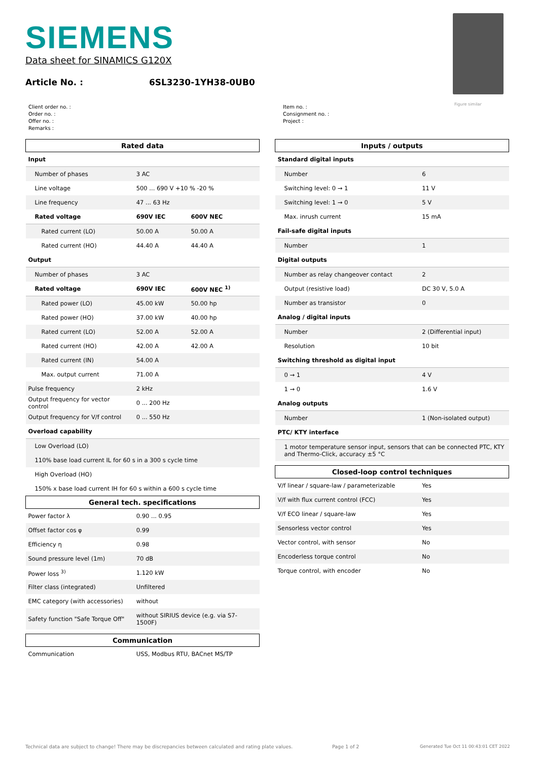SIEMENS
Data sheet for SINAMICS G120X
Article No. : 6SL3230-1YH38-0UB0
Figure similar
Client order no. :
Order no. :
Offer no. :
Remarks :
Item no. :
Consignment no. :
Project :
| Rated data | | |
| Input | | |
| Number of phases | 3 AC | |
| Line voltage | 500 ... 690 V +10 % -20 % | |
| Line frequency | 47 ... 63 Hz | |
| Rated voltage | 690V IEC | 600V NEC |
| Rated current (LO) | 50.00 A | 50.00 A |
| Rated current (HO) | 44.40 A | 44.40 A |
| Output | | |
| Number of phases | 3 AC | |
| Rated voltage | 690V IEC | 600V NEC <sup>1)</sup> |
| Rated power (LO) | 45.00 kW | 50.00 hp |
| Rated power (HO) | 37.00 kW | 40.00 hp |
| Rated current (LO) | 52.00 A | 52.00 A |
| Rated current (HO) | 42.00 A | 42.00 A |
| Rated current (IN) | 54.00 A | |
| Max. output current | 71.00 A | |
| Pulse frequency | 2 kHz | |
| Output frequency for vector control | 0 ... 200 Hz | |
| Output frequency for V/f control | 0 ... 550 Hz | |
| Overload capability | | |
| Low Overload (LO) | | |
| 110% base load current IL for 60 s in a 300 s cycle time | | |
| High Overload (HO) | | |
| 150% x base load current IH for 60 s within a 600 s cycle time | | |
| General tech. specifications | | |
| Power factor λ | 0.90 ... 0.95 | |
| Offset factor cos φ | 0.99 | |
| Efficiency η | 0.98 | |
| Sound pressure level (1m) | 70 dB | |
| Power loss <sup>3)</sup> | 1.120 kW | |
| Filter class (integrated) | Unfiltered | |
| EMC category (with accessories) | without | |
| Safety function "Safe Torque Off" | without SIRIUS device (e.g. via S7-1500F) | |
| Communication | | |
| Communication | USS, Modbus RTU, BACnet MS/TP | |
| Inputs / outputs | |
| Standard digital inputs | |
| Number | 6 |
| Switching level: 0 → 1 | 11 V |
| Switching level: 1 → 0 | 5 V |
| Max. inrush current | 15 mA |
| Fail-safe digital inputs | |
| Number | 1 |
| Digital outputs | |
| Number as relay changeover contact | 2 |
| Output (resistive load) | DC 30 V, 5.0 A |
| Number as transistor | 0 |
| Analog / digital inputs | |
| Number | 2 (Differential input) |
| Resolution | 10 bit |
| Switching threshold as digital input | |
| 0 → 1 | 4 V |
| 1 → 0 | 1.6 V |
| Analog outputs | |
| Number | 1 (Non-isolated output) |
| PTC/ KTY interface | |
| 1 motor temperature sensor input, sensors that can be connected PTC, KTY and Thermo-Click, accuracy ±5 °C | |
| Closed-loop control techniques | |
| V/f linear / square-law / parameterizable | Yes |
| V/f with flux current control (FCC) | Yes |
| V/f ECO linear / square-law | Yes |
| Sensorless vector control | Yes |
| Vector control, with sensor | No |
| Encoderless torque control | No |
| Torque control, with encoder | No |
Technical data are subject to change! There may be discrepancies between calculated and rating plate values.
Page 1 of 2
Generated Tue Oct 11 00:43:01 CET 2022